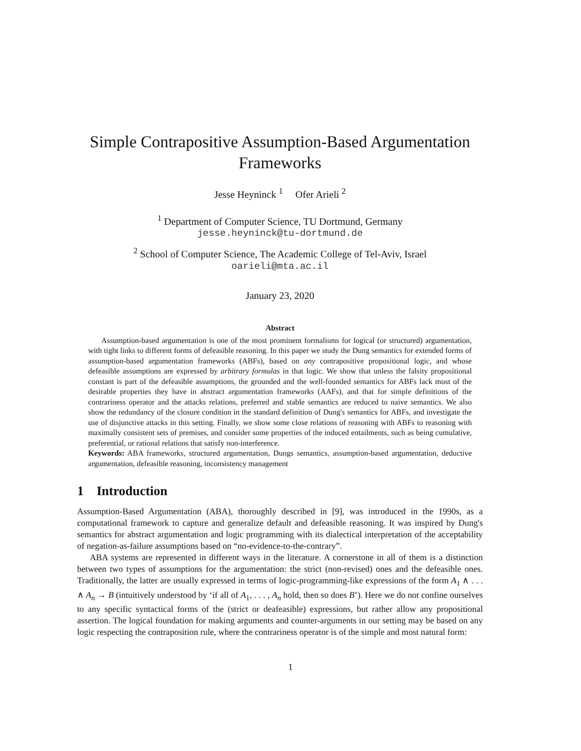Simple Contrapositive Assumption-Based Argumentation Frameworks
Jesse Heyninck <sup>1</sup> Ofer Arieli <sup>2</sup>
<sup>1</sup> Department of Computer Science, TU Dortmund, Germany
jesse.heyninck@tu-dortmund.de
<sup>2</sup> School of Computer Science, The Academic College of Tel-Aviv, Israel
oarieli@mta.ac.il
January 23, 2020
Abstract
Assumption-based argumentation is one of the most prominent formalisms for logical (or structured) argumentation, with tight links to different forms of defeasible reasoning. In this paper we study the Dung semantics for extended forms of assumption-based argumentation frameworks (ABFs), based on any contrapositive propositional logic, and whose defeasible assumptions are expressed by arbitrary formulas in that logic. We show that unless the falsity propositional constant is part of the defeasible assumptions, the grounded and the well-founded semantics for ABFs lack most of the desirable properties they have in abstract argumentation frameworks (AAFs), and that for simple definitions of the contrariness operator and the attacks relations, preferred and stable semantics are reduced to naive semantics. We also show the redundancy of the closure condition in the standard definition of Dung's semantics for ABFs, and investigate the use of disjunctive attacks in this setting. Finally, we show some close relations of reasoning with ABFs to reasoning with maximally consistent sets of premises, and consider some properties of the induced entailments, such as being cumulative, preferential, or rational relations that satisfy non-interference.
Keywords: ABA frameworks, structured argumentation, Dungs semantics, assumption-based argumentation, deductive argumentation, defeasible reasoning, inconsistency management
1 Introduction
Assumption-Based Argumentation (ABA), thoroughly described in [9], was introduced in the 1990s, as a computational framework to capture and generalize default and defeasible reasoning. It was inspired by Dung's semantics for abstract argumentation and logic programming with its dialectical interpretation of the acceptability of negation-as-failure assumptions based on “no-evidence-to-the-contrary”.
ABA systems are represented in different ways in the literature. A cornerstone in all of them is a distinction between two types of assumptions for the argumentation: the strict (non-revised) ones and the defeasible ones. Traditionally, the latter are usually expressed in terms of logic-programming-like expressions of the form A<sub>1</sub> ∧ . . . ∧ A<sub>n</sub> → B (intuitively understood by ‘if all of A<sub>1</sub>, . . . , A<sub>n</sub> hold, then so does B’). Here we do not confine ourselves to any specific syntactical forms of the (strict or deafeasible) expressions, but rather allow any propositional assertion. The logical foundation for making arguments and counter-arguments in our setting may be based on any logic respecting the contraposition rule, where the contrariness operator is of the simple and most natural form:
1